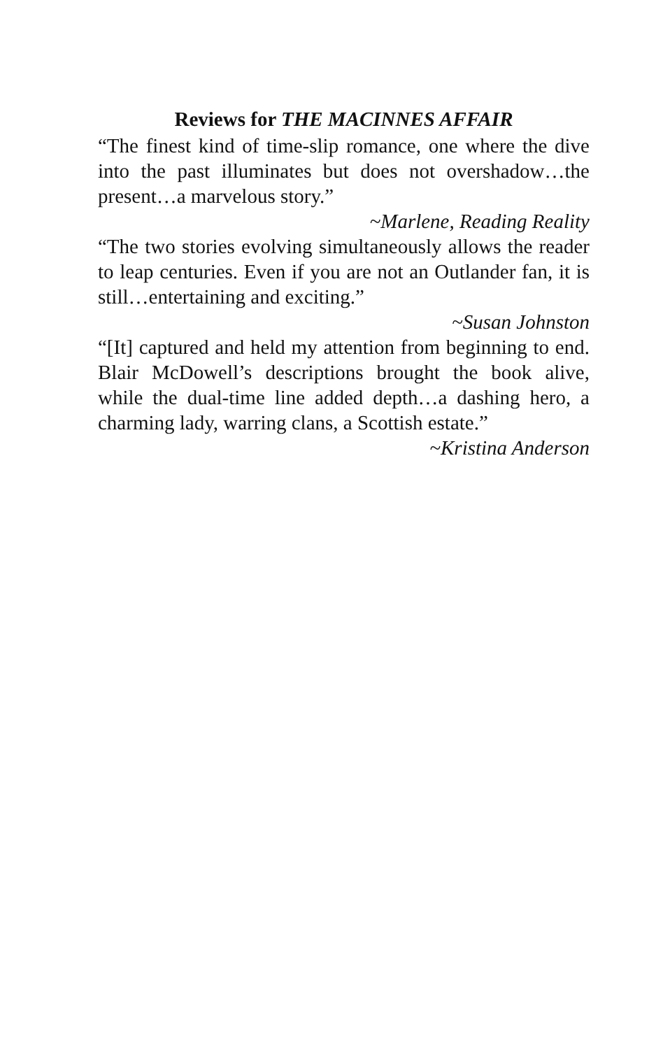Reviews for THE MACINNES AFFAIR
“The finest kind of time-slip romance, one where the dive into the past illuminates but does not overshadow…the present…a marvelous story.”
~Marlene, Reading Reality
“The two stories evolving simultaneously allows the reader to leap centuries. Even if you are not an Outlander fan, it is still…entertaining and exciting.”
~Susan Johnston
“[It] captured and held my attention from beginning to end. Blair McDowell’s descriptions brought the book alive, while the dual-time line added depth…a dashing hero, a charming lady, warring clans, a Scottish estate.”
~Kristina Anderson